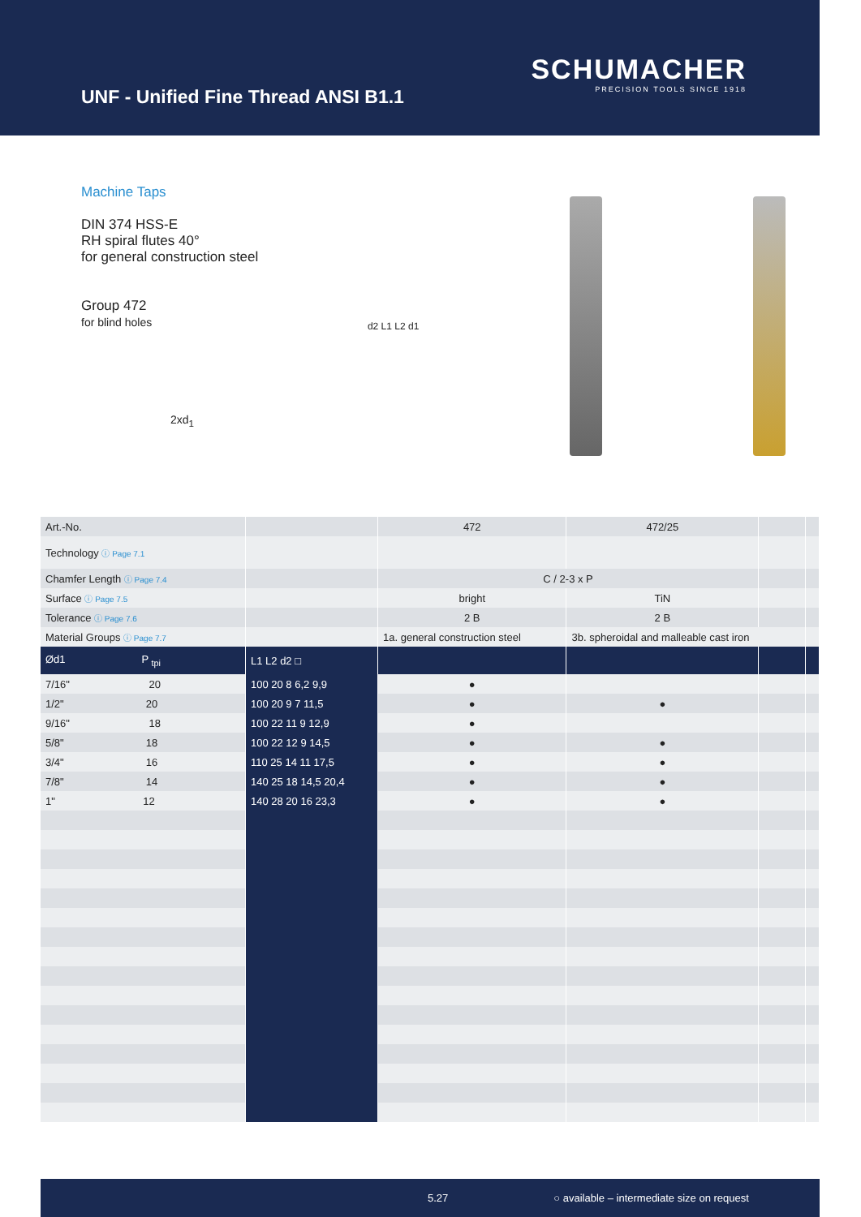UNF - Unified Fine Thread ANSI B1.1
SCHUMACHER
PRECISION TOOLS SINCE 1918
Machine Taps
DIN 374 HSS-E
RH spiral flutes 40°
for general construction steel
Group 472
for blind holes
2xd<sub>1</sub>
d2 L1 L2 d1
| Art.-No. | | 472 | 472/25 | | |
| Technology ⓘ Page 7.1 | | | | | |
| Chamfer Length ⓘ Page 7.4 | | C / 2-3 x P | | | |
| Surface ⓘ Page 7.5 | | bright | TiN | | |
| Tolerance ⓘ Page 7.6 | | 2 B | 2 B | | |
| Material Groups ⓘ Page 7.7 | | 1a. general construction steel | 3b. spheroidal and malleable cast iron | | |
| Ød1 P <sub>tpi</sub> | L1 L2 d2 □ | | | | |
| 7/16" 20 | 100 20 8 6,2 9,9 | ● | | | |
| 1/2" 20 | 100 20 9 7 11,5 | ● | ● | | |
| 9/16" 18 | 100 22 11 9 12,9 | ● | | | |
| 5/8" 18 | 100 22 12 9 14,5 | ● | ● | | |
| 3/4" 16 | 110 25 14 11 17,5 | ● | ● | | |
| 7/8" 14 | 140 25 18 14,5 20,4 | ● | ● | | |
| 1" 12 | 140 28 20 16 23,3 | ● | ● | | |
5.27 ○ available – intermediate size on request